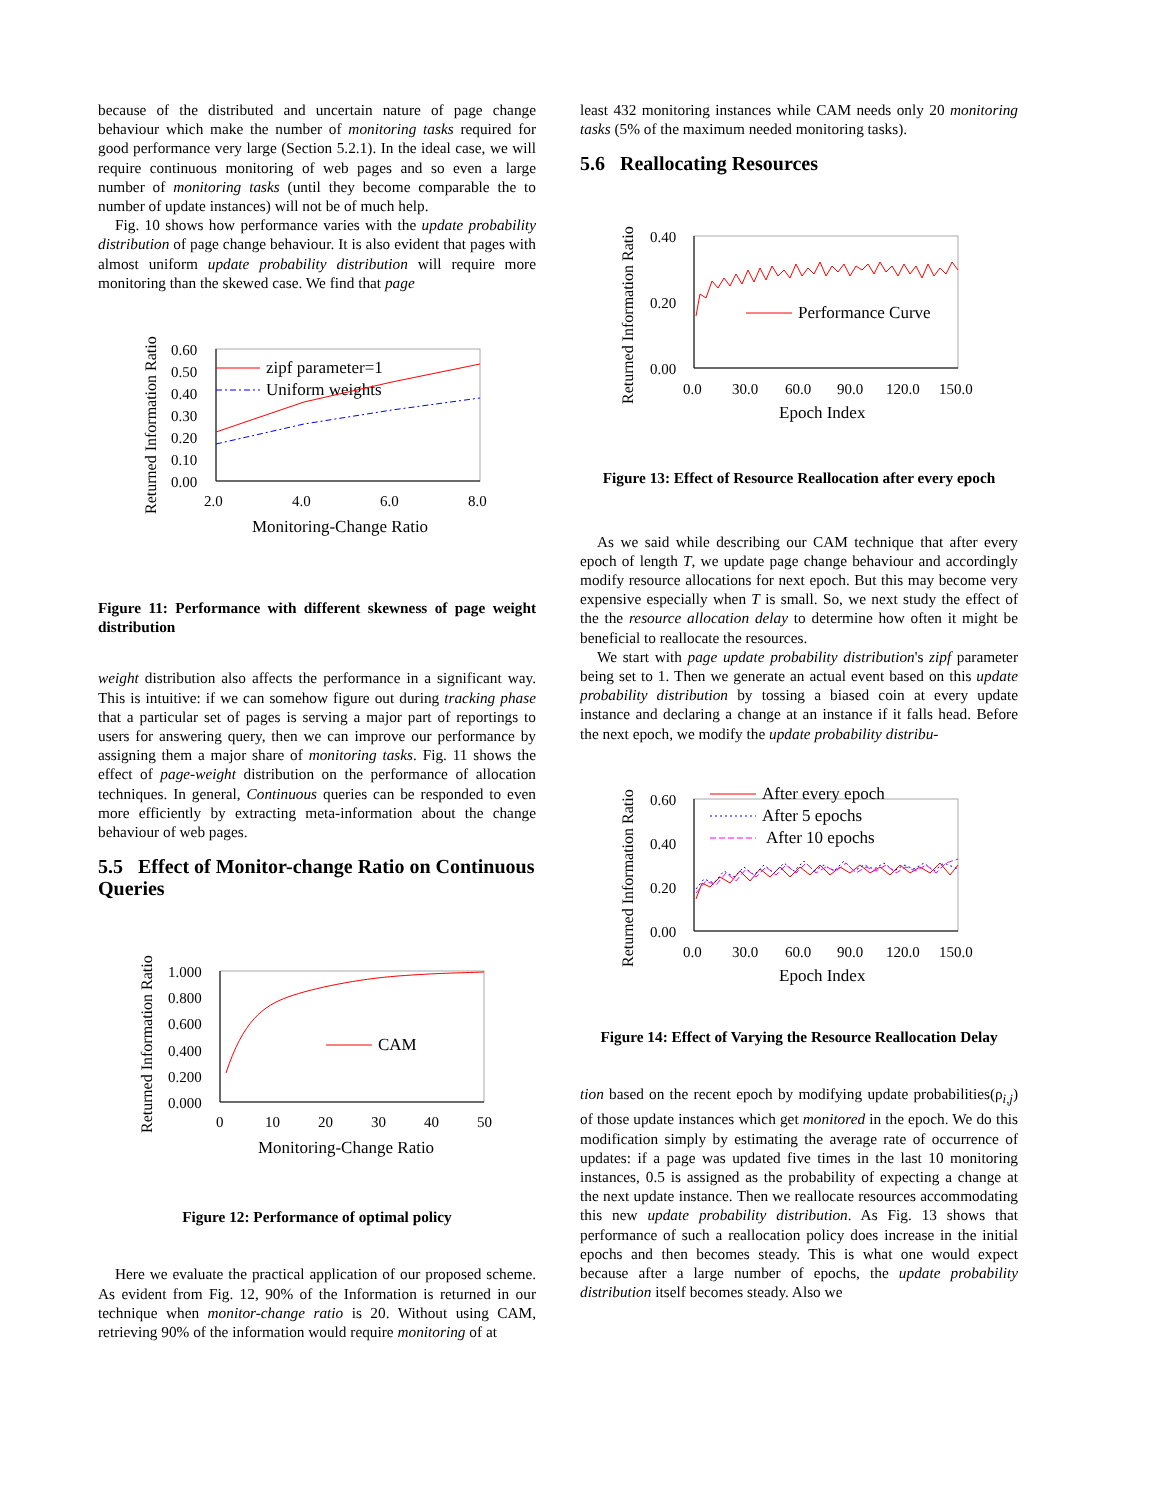because of the distributed and uncertain nature of page change behaviour which make the number of monitoring tasks required for good performance very large (Section 5.2.1). In the ideal case, we will require continuous monitoring of web pages and so even a large number of monitoring tasks (until they become comparable the to number of update instances) will not be of much help.
Fig. 10 shows how performance varies with the update probability distribution of page change behaviour. It is also evident that pages with almost uniform update probability distribution will require more monitoring than the skewed case. We find that page
Returned Information Ratio
0.60
0.50
0.40
0.30
0.20
0.10
0.00
2.0
4.0
6.0
8.0
Monitoring-Change Ratio
zipf parameter=1
Uniform weights
Figure 11: Performance with different skewness of page weight distribution
weight distribution also affects the performance in a significant way. This is intuitive: if we can somehow figure out during tracking phase that a particular set of pages is serving a major part of reportings to users for answering query, then we can improve our performance by assigning them a major share of monitoring tasks. Fig. 11 shows the effect of page-weight distribution on the performance of allocation techniques. In general, Continuous queries can be responded to even more efficiently by extracting meta-information about the change behaviour of web pages.
5.5 Effect of Monitor-change Ratio on Continuous Queries
Returned Information Ratio
1.000
0.800
0.600
0.400
0.200
0.000
0
10
20
30
40
50
Monitoring-Change Ratio
CAM
Figure 12: Performance of optimal policy
Here we evaluate the practical application of our proposed scheme. As evident from Fig. 12, 90% of the Information is returned in our technique when monitor-change ratio is 20. Without using CAM, retrieving 90% of the information would require monitoring of at
least 432 monitoring instances while CAM needs only 20 monitoring tasks (5% of the maximum needed monitoring tasks).
5.6 Reallocating Resources
Returned Information Ratio
0.40
0.20
0.00
0.0
30.0
60.0
90.0
120.0
150.0
Epoch Index
Performance Curve
Figure 13: Effect of Resource Reallocation after every epoch
As we said while describing our CAM technique that after every epoch of length T, we update page change behaviour and accordingly modify resource allocations for next epoch. But this may become very expensive especially when T is small. So, we next study the effect of the the resource allocation delay to determine how often it might be beneficial to reallocate the resources.
We start with page update probability distribution's zipf parameter being set to 1. Then we generate an actual event based on this update probability distribution by tossing a biased coin at every update instance and declaring a change at an instance if it falls head. Before the next epoch, we modify the update probability distribu-
Returned Information Ratio
0.60
0.40
0.20
0.00
0.0
30.0
60.0
90.0
120.0
150.0
Epoch Index
After every epoch
After 5 epochs
After 10 epochs
Figure 14: Effect of Varying the Resource Reallocation Delay
tion based on the recent epoch by modifying update probabilities(ρ<sub>i,j</sub>) of those update instances which get monitored in the epoch. We do this modification simply by estimating the average rate of occurrence of updates: if a page was updated five times in the last 10 monitoring instances, 0.5 is assigned as the probability of expecting a change at the next update instance. Then we reallocate resources accommodating this new update probability distribution. As Fig. 13 shows that performance of such a reallocation policy does increase in the initial epochs and then becomes steady. This is what one would expect because after a large number of epochs, the update probability distribution itself becomes steady. Also we